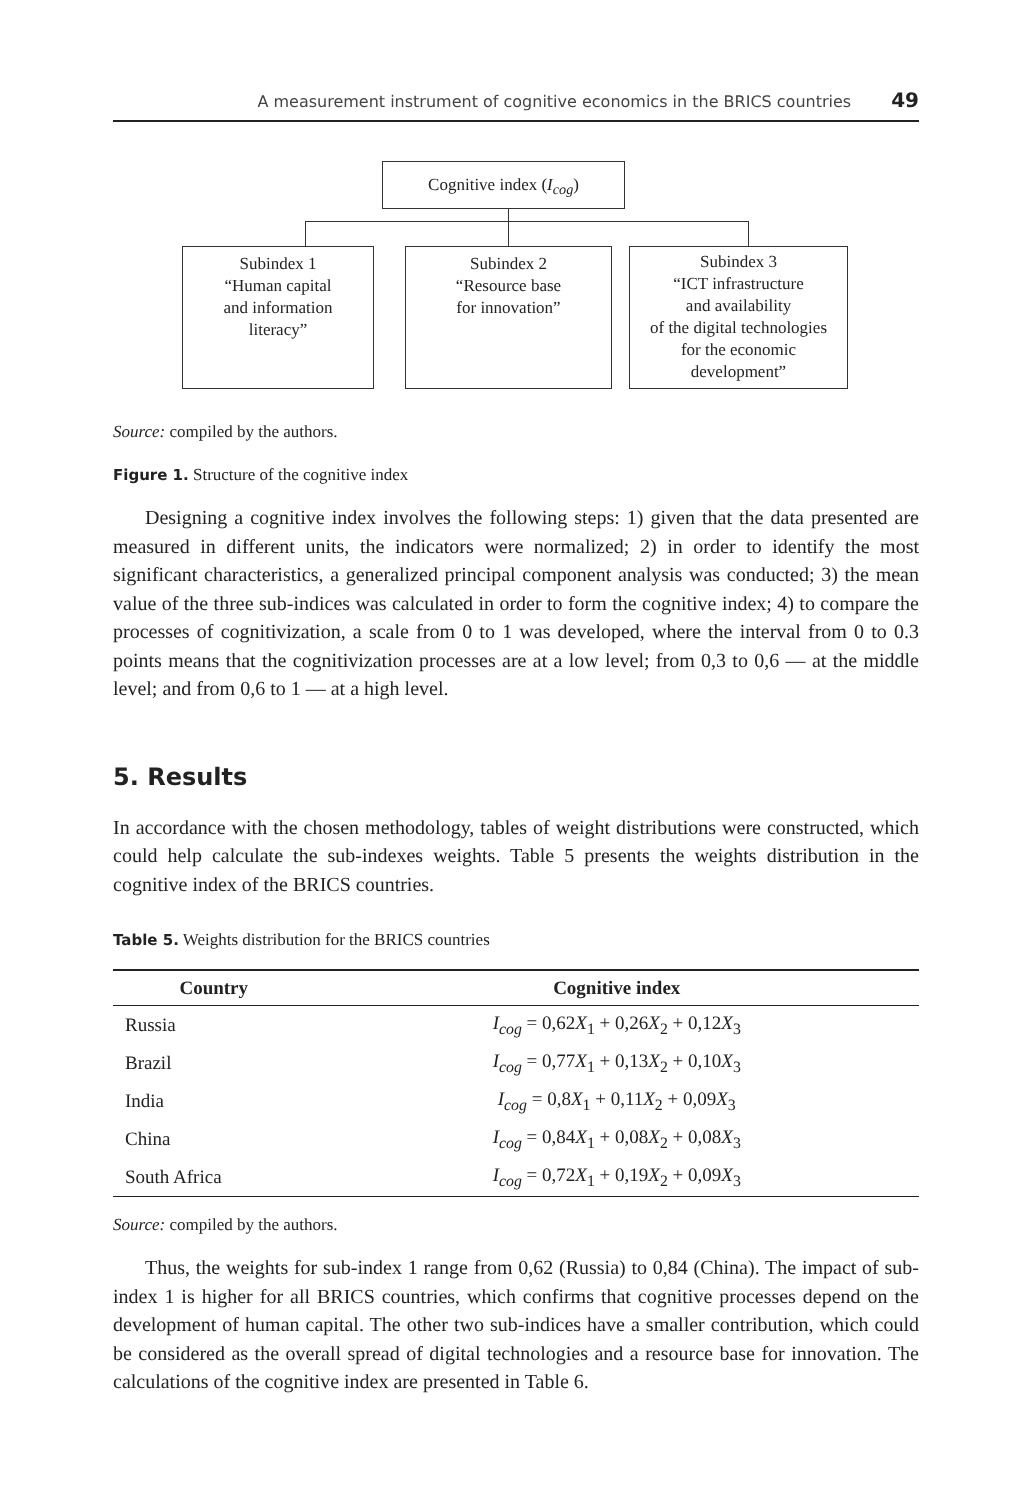A measurement instrument of cognitive economics in the BRICS countries 49
Cognitive index (I<sub>cog</sub>)
Subindex 1
“Human capital
and information
literacy”
Subindex 2
“Resource base
for innovation”
Subindex 3
“ICT infrastructure
and availability
of the digital technologies
for the economic
development”
Source: compiled by the authors.
Figure 1. Structure of the cognitive index
Designing a cognitive index involves the following steps: 1) given that the data presented are measured in different units, the indicators were normalized; 2) in order to identify the most significant characteristics, a generalized principal component analysis was conducted; 3) the mean value of the three sub-indices was calculated in order to form the cognitive index; 4) to compare the processes of cognitivization, a scale from 0 to 1 was developed, where the interval from 0 to 0.3 points means that the cognitivization processes are at a low level; from 0,3 to 0,6 — at the middle level; and from 0,6 to 1 — at a high level.
5. Results
In accordance with the chosen methodology, tables of weight distributions were constructed, which could help calculate the sub-indexes weights. Table 5 presents the weights distribution in the cognitive index of the BRICS countries.
Table 5. Weights distribution for the BRICS countries
| Country | Cognitive index |
| --- | --- |
| Russia | I<sub>cog</sub> = 0,62 X<sub>1</sub> + 0,26 X<sub>2</sub> + 0,12 X<sub>3</sub> |
| Brazil | I<sub>cog</sub> = 0,77 X<sub>1</sub> + 0,13 X<sub>2</sub> + 0,10 X<sub>3</sub> |
| India | I<sub>cog</sub> = 0,8 X<sub>1</sub> + 0,11 X<sub>2</sub> + 0,09 X<sub>3</sub> |
| China | I<sub>cog</sub> = 0,84 X<sub>1</sub> + 0,08 X<sub>2</sub> + 0,08 X<sub>3</sub> |
| South Africa | I<sub>cog</sub> = 0,72 X<sub>1</sub> + 0,19 X<sub>2</sub> + 0,09 X<sub>3</sub> |
Source: compiled by the authors.
Thus, the weights for sub-index 1 range from 0,62 (Russia) to 0,84 (China). The impact of sub-index 1 is higher for all BRICS countries, which confirms that cognitive processes depend on the development of human capital. The other two sub-indices have a smaller contribution, which could be considered as the overall spread of digital technologies and a resource base for innovation. The calculations of the cognitive index are presented in Table 6.